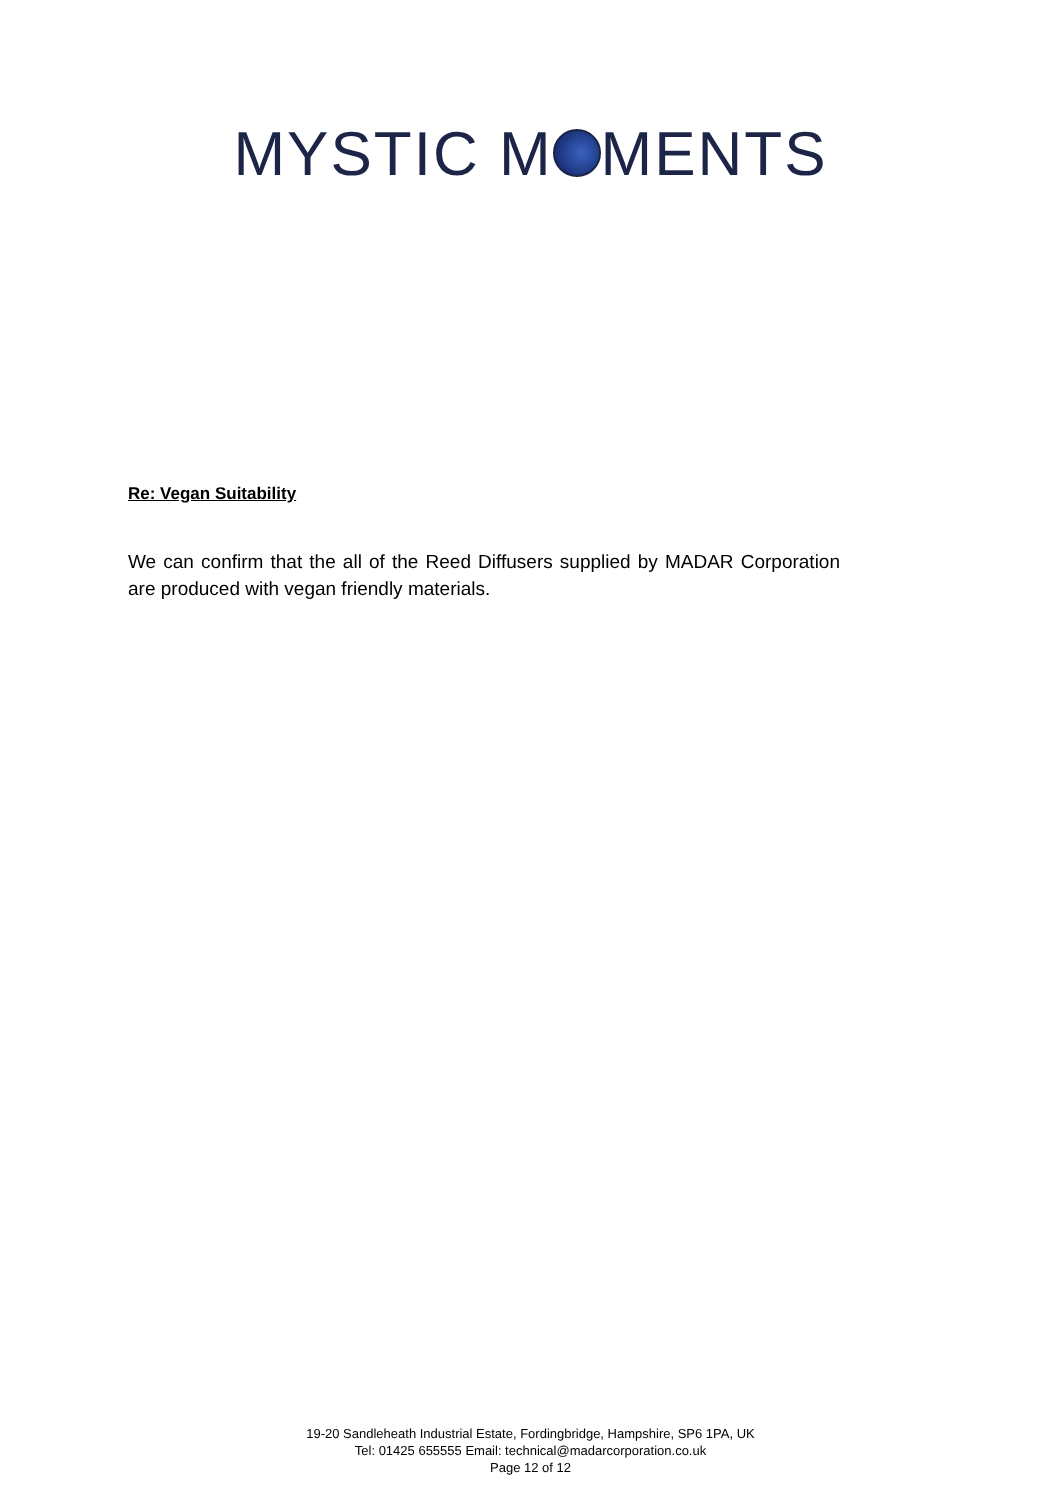MYSTIC M MENTS
Re: Vegan Suitability
We can confirm that the all of the Reed Diffusers supplied by MADAR Corporation are produced with vegan friendly materials.
19-20 Sandleheath Industrial Estate, Fordingbridge, Hampshire, SP6 1PA, UK
Tel: 01425 655555 Email: technical@madarcorporation.co.uk
Page 12 of 12